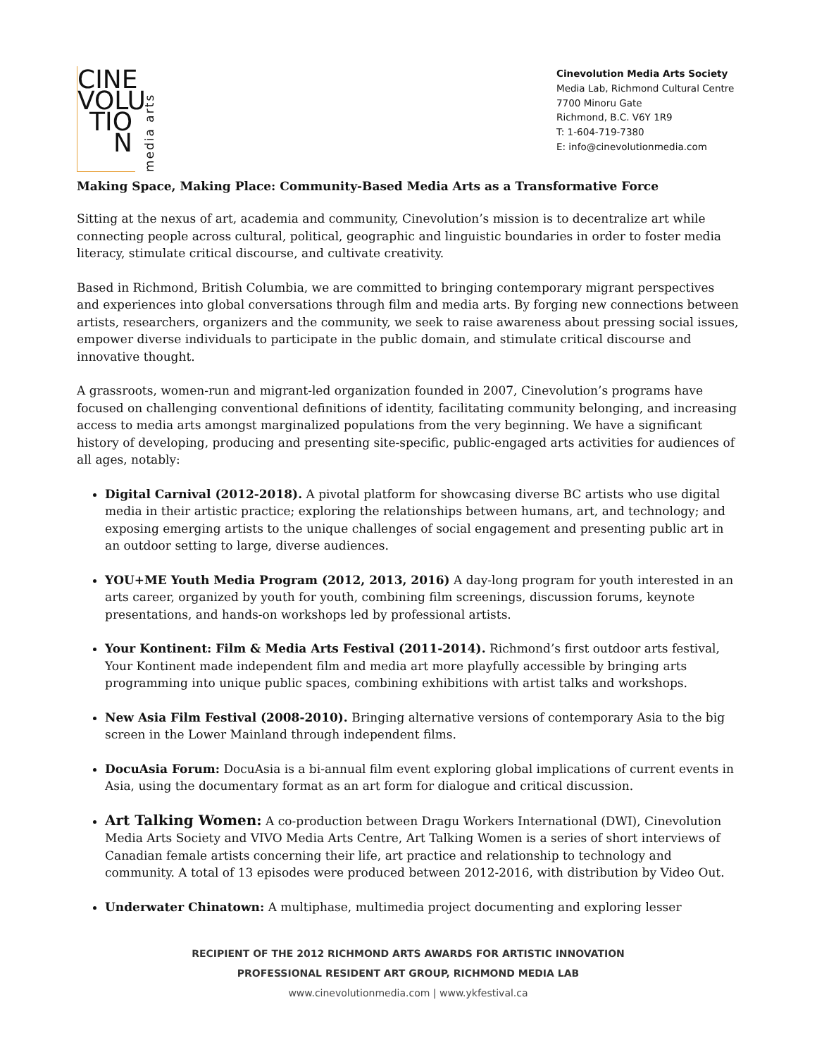CINE
VOLU
TIO
N
media arts
Cinevolution Media Arts Society
Media Lab, Richmond Cultural Centre
7700 Minoru Gate
Richmond, B.C. V6Y 1R9
T: 1-604-719-7380
E: info@cinevolutionmedia.com
Making Space, Making Place: Community-Based Media Arts as a Transformative Force
Sitting at the nexus of art, academia and community, Cinevolution’s mission is to decentralize art while connecting people across cultural, political, geographic and linguistic boundaries in order to foster media literacy, stimulate critical discourse, and cultivate creativity.
Based in Richmond, British Columbia, we are committed to bringing contemporary migrant perspectives and experiences into global conversations through film and media arts. By forging new connections between artists, researchers, organizers and the community, we seek to raise awareness about pressing social issues, empower diverse individuals to participate in the public domain, and stimulate critical discourse and innovative thought.
A grassroots, women-run and migrant-led organization founded in 2007, Cinevolution’s programs have focused on challenging conventional definitions of identity, facilitating community belonging, and increasing access to media arts amongst marginalized populations from the very beginning. We have a significant history of developing, producing and presenting site-specific, public-engaged arts activities for audiences of all ages, notably:
Digital Carnival (2012-2018). A pivotal platform for showcasing diverse BC artists who use digital media in their artistic practice; exploring the relationships between humans, art, and technology; and exposing emerging artists to the unique challenges of social engagement and presenting public art in an outdoor setting to large, diverse audiences.
YOU+ME Youth Media Program (2012, 2013, 2016) A day-long program for youth interested in an arts career, organized by youth for youth, combining film screenings, discussion forums, keynote presentations, and hands-on workshops led by professional artists.
Your Kontinent: Film & Media Arts Festival (2011-2014). Richmond’s first outdoor arts festival, Your Kontinent made independent film and media art more playfully accessible by bringing arts programming into unique public spaces, combining exhibitions with artist talks and workshops.
New Asia Film Festival (2008-2010). Bringing alternative versions of contemporary Asia to the big screen in the Lower Mainland through independent films.
DocuAsia Forum: DocuAsia is a bi-annual film event exploring global implications of current events in Asia, using the documentary format as an art form for dialogue and critical discussion.
Art Talking Women: A co-production between Dragu Workers International (DWI), Cinevolution Media Arts Society and VIVO Media Arts Centre, Art Talking Women is a series of short interviews of Canadian female artists concerning their life, art practice and relationship to technology and community. A total of 13 episodes were produced between 2012-2016, with distribution by Video Out.
Underwater Chinatown: A multiphase, multimedia project documenting and exploring lesser
RECIPIENT OF THE 2012 RICHMOND ARTS AWARDS FOR ARTISTIC INNOVATION
PROFESSIONAL RESIDENT ART GROUP, RICHMOND MEDIA LAB
www.cinevolutionmedia.com | www.ykfestival.ca